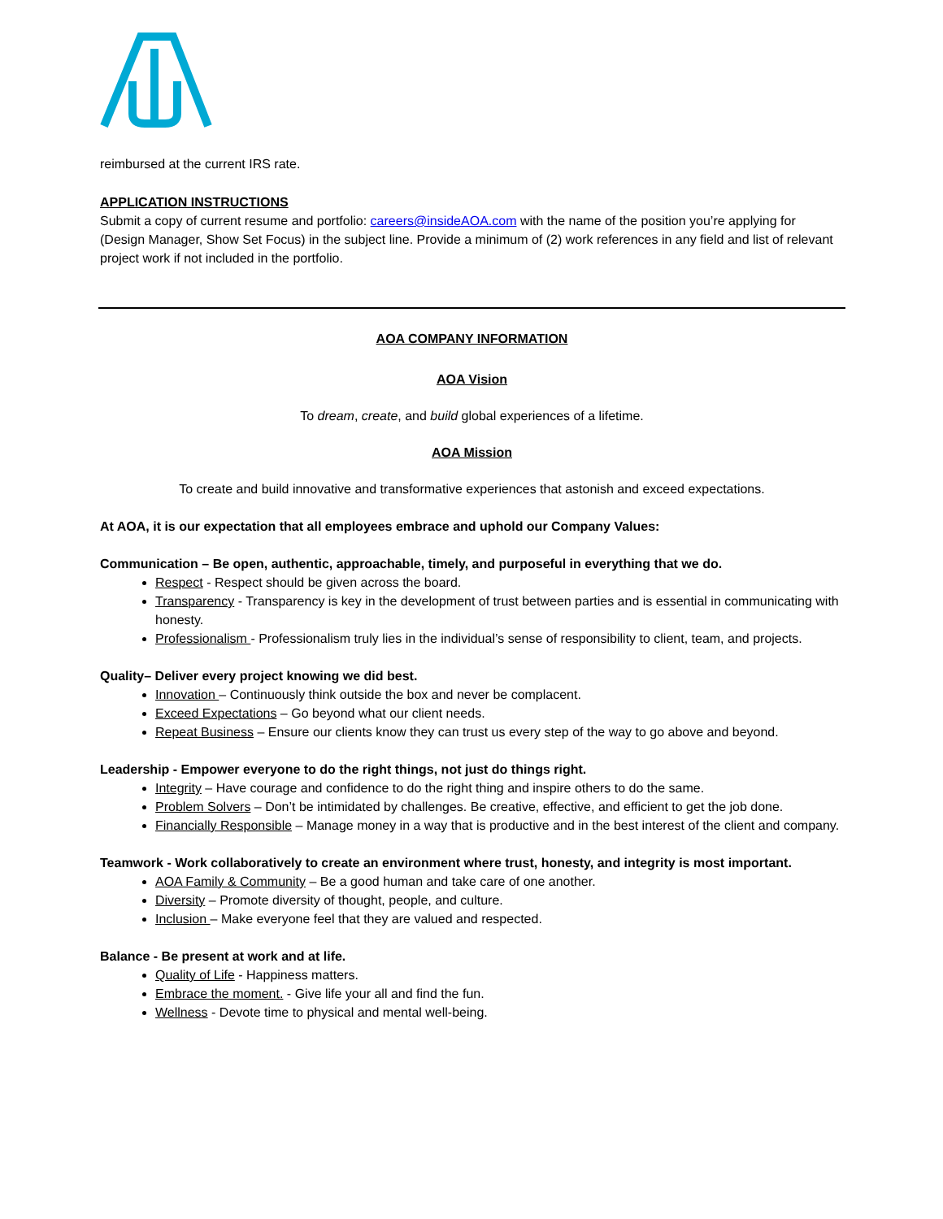reimbursed at the current IRS rate.
APPLICATION INSTRUCTIONS
Submit a copy of current resume and portfolio: careers@insideAOA.com with the name of the position you’re applying for (Design Manager, Show Set Focus) in the subject line. Provide a minimum of (2) work references in any field and list of relevant project work if not included in the portfolio.
AOA COMPANY INFORMATION
AOA Vision
To dream, create, and build global experiences of a lifetime.
AOA Mission
To create and build innovative and transformative experiences that astonish and exceed expectations.
At AOA, it is our expectation that all employees embrace and uphold our Company Values:
Communication – Be open, authentic, approachable, timely, and purposeful in everything that we do.
Respect - Respect should be given across the board.
Transparency - Transparency is key in the development of trust between parties and is essential in communicating with honesty.
Professionalism - Professionalism truly lies in the individual’s sense of responsibility to client, team, and projects.
Quality– Deliver every project knowing we did best.
Innovation – Continuously think outside the box and never be complacent.
Exceed Expectations – Go beyond what our client needs.
Repeat Business – Ensure our clients know they can trust us every step of the way to go above and beyond.
Leadership - Empower everyone to do the right things, not just do things right.
Integrity – Have courage and confidence to do the right thing and inspire others to do the same.
Problem Solvers – Don’t be intimidated by challenges. Be creative, effective, and efficient to get the job done.
Financially Responsible – Manage money in a way that is productive and in the best interest of the client and company.
Teamwork - Work collaboratively to create an environment where trust, honesty, and integrity is most important.
AOA Family & Community – Be a good human and take care of one another.
Diversity – Promote diversity of thought, people, and culture.
Inclusion – Make everyone feel that they are valued and respected.
Balance - Be present at work and at life.
Quality of Life - Happiness matters.
Embrace the moment. - Give life your all and find the fun.
Wellness - Devote time to physical and mental well-being.